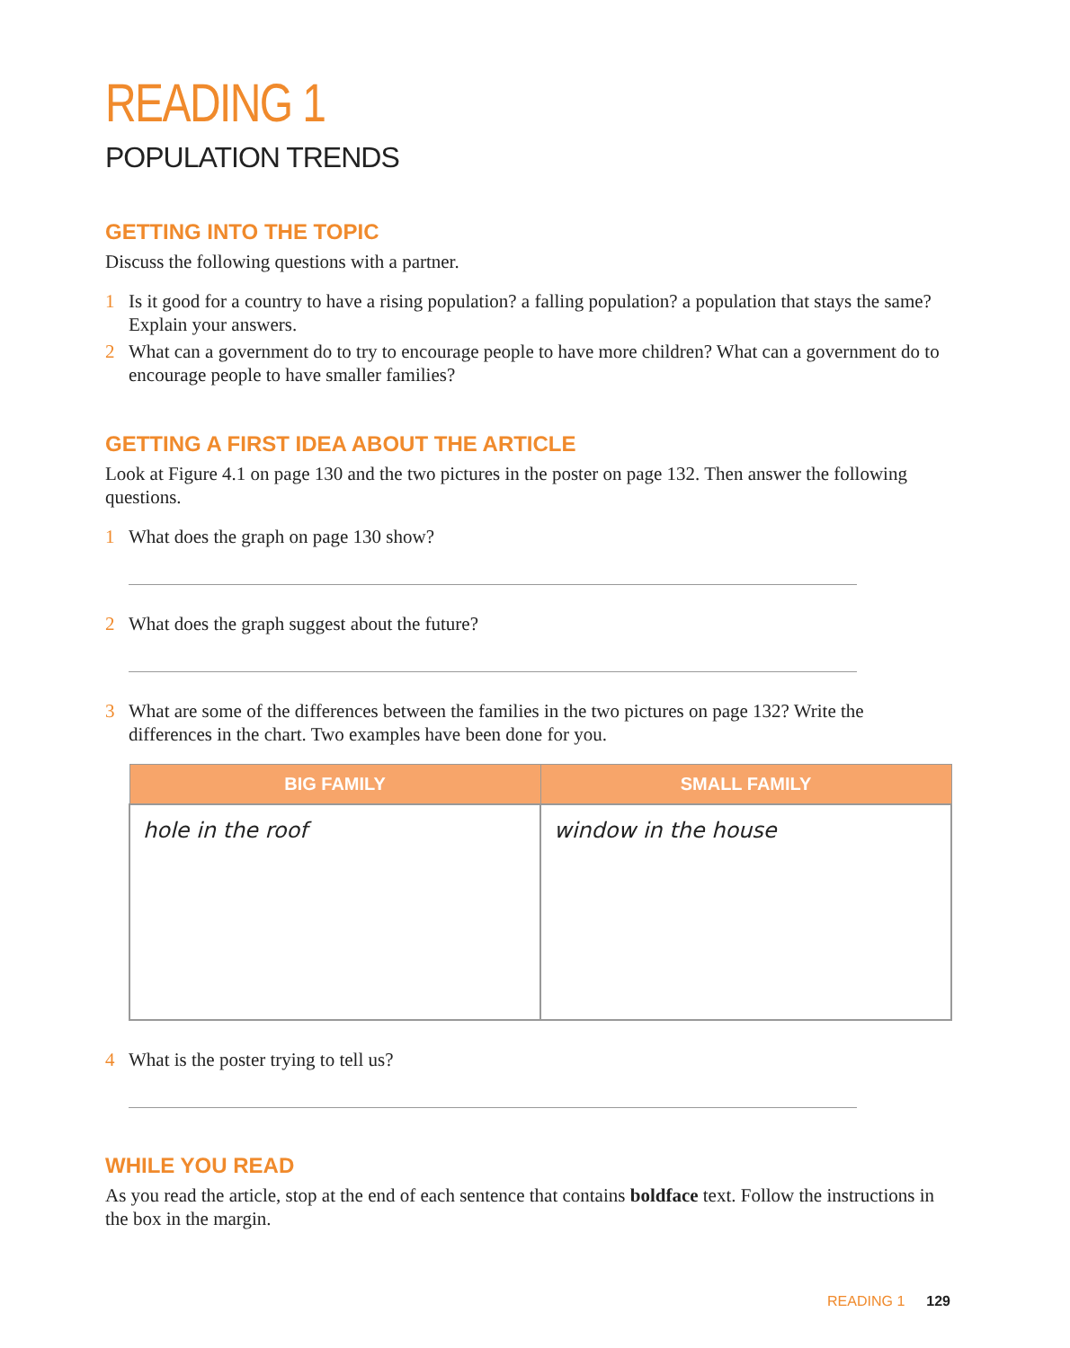READING 1
POPULATION TRENDS
GETTING INTO THE TOPIC
Discuss the following questions with a partner.
1 Is it good for a country to have a rising population? a falling population? a population that stays the same? Explain your answers.
2 What can a government do to try to encourage people to have more children? What can a government do to encourage people to have smaller families?
GETTING A FIRST IDEA ABOUT THE ARTICLE
Look at Figure 4.1 on page 130 and the two pictures in the poster on page 132. Then answer the following questions.
1 What does the graph on page 130 show?
2 What does the graph suggest about the future?
3 What are some of the differences between the families in the two pictures on page 132? Write the differences in the chart. Two examples have been done for you.
| BIG FAMILY | SMALL FAMILY |
| --- | --- |
| hole in the roof | window in the house |
4 What is the poster trying to tell us?
WHILE YOU READ
As you read the article, stop at the end of each sentence that contains boldface text. Follow the instructions in the box in the margin.
READING 1 129